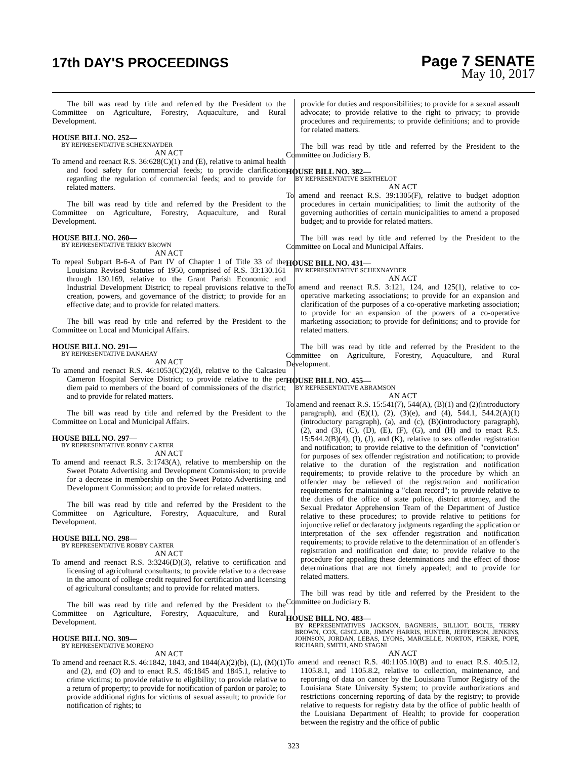17th DAY'S PROCEEDINGS
Page 7 SENATE
May 10, 2017
The bill was read by title and referred by the President to the Committee on Agriculture, Forestry, Aquaculture, and Rural Development.
HOUSE BILL NO. 252—
BY REPRESENTATIVE SCHEXNAYDER
AN ACT
To amend and reenact R.S. 36:628(C)(1) and (E), relative to animal health and food safety for commercial feeds; to provide clarification regarding the regulation of commercial feeds; and to provide for related matters.
The bill was read by title and referred by the President to the Committee on Agriculture, Forestry, Aquaculture, and Rural Development.
HOUSE BILL NO. 260—
BY REPRESENTATIVE TERRY BROWN
AN ACT
To repeal Subpart B-6-A of Part IV of Chapter 1 of Title 33 of the Louisiana Revised Statutes of 1950, comprised of R.S. 33:130.161 through 130.169, relative to the Grant Parish Economic and Industrial Development District; to repeal provisions relative to the creation, powers, and governance of the district; to provide for an effective date; and to provide for related matters.
The bill was read by title and referred by the President to the Committee on Local and Municipal Affairs.
HOUSE BILL NO. 291—
BY REPRESENTATIVE DANAHAY
AN ACT
To amend and reenact R.S. 46:1053(C)(2)(d), relative to the Calcasieu Cameron Hospital Service District; to provide relative to the per diem paid to members of the board of commissioners of the district; and to provide for related matters.
The bill was read by title and referred by the President to the Committee on Local and Municipal Affairs.
HOUSE BILL NO. 297—
BY REPRESENTATIVE ROBBY CARTER
AN ACT
To amend and reenact R.S. 3:1743(A), relative to membership on the Sweet Potato Advertising and Development Commission; to provide for a decrease in membership on the Sweet Potato Advertising and Development Commission; and to provide for related matters.
The bill was read by title and referred by the President to the Committee on Agriculture, Forestry, Aquaculture, and Rural Development.
HOUSE BILL NO. 298—
BY REPRESENTATIVE ROBBY CARTER
AN ACT
To amend and reenact R.S. 3:3246(D)(3), relative to certification and licensing of agricultural consultants; to provide relative to a decrease in the amount of college credit required for certification and licensing of agricultural consultants; and to provide for related matters.
The bill was read by title and referred by the President to the Committee on Agriculture, Forestry, Aquaculture, and Rural Development.
HOUSE BILL NO. 309—
BY REPRESENTATIVE MORENO
AN ACT
To amend and reenact R.S. 46:1842, 1843, and 1844(A)(2)(b), (L), (M)(1) and (2), and (O) and to enact R.S. 46:1845 and 1845.1, relative to crime victims; to provide relative to eligibility; to provide relative to a return of property; to provide for notification of pardon or parole; to provide additional rights for victims of sexual assault; to provide for notification of rights; to
provide for duties and responsibilities; to provide for a sexual assault advocate; to provide relative to the right to privacy; to provide procedures and requirements; to provide definitions; and to provide for related matters.
The bill was read by title and referred by the President to the Committee on Judiciary B.
HOUSE BILL NO. 382—
BY REPRESENTATIVE BERTHELOT
AN ACT
To amend and reenact R.S. 39:1305(F), relative to budget adoption procedures in certain municipalities; to limit the authority of the governing authorities of certain municipalities to amend a proposed budget; and to provide for related matters.
The bill was read by title and referred by the President to the Committee on Local and Municipal Affairs.
HOUSE BILL NO. 431—
BY REPRESENTATIVE SCHEXNAYDER
AN ACT
To amend and reenact R.S. 3:121, 124, and 125(1), relative to co-operative marketing associations; to provide for an expansion and clarification of the purposes of a co-operative marketing association; to provide for an expansion of the powers of a co-operative marketing association; to provide for definitions; and to provide for related matters.
The bill was read by title and referred by the President to the Committee on Agriculture, Forestry, Aquaculture, and Rural Development.
HOUSE BILL NO. 455—
BY REPRESENTATIVE ABRAMSON
AN ACT
To amend and reenact R.S. 15:541(7), 544(A), (B)(1) and (2)(introductory paragraph), and (E)(1), (2), (3)(e), and (4), 544.1, 544.2(A)(1)(introductory paragraph), (a), and (c), (B)(introductory paragraph), (2), and (3), (C), (D), (E), (F), (G), and (H) and to enact R.S. 15:544.2(B)(4), (I), (J), and (K), relative to sex offender registration and notification; to provide relative to the definition of "conviction" for purposes of sex offender registration and notification; to provide relative to the duration of the registration and notification requirements; to provide relative to the procedure by which an offender may be relieved of the registration and notification requirements for maintaining a "clean record"; to provide relative to the duties of the office of state police, district attorney, and the Sexual Predator Apprehension Team of the Department of Justice relative to these procedures; to provide relative to petitions for injunctive relief or declaratory judgments regarding the application or interpretation of the sex offender registration and notification requirements; to provide relative to the determination of an offender's registration and notification end date; to provide relative to the procedure for appealing these determinations and the effect of those determinations that are not timely appealed; and to provide for related matters.
The bill was read by title and referred by the President to the Committee on Judiciary B.
HOUSE BILL NO. 483—
BY REPRESENTATIVES JACKSON, BAGNERIS, BILLIOT, BOUIE, TERRY BROWN, COX, GISCLAIR, JIMMY HARRIS, HUNTER, JEFFERSON, JENKINS, JOHNSON, JORDAN, LEBAS, LYONS, MARCELLE, NORTON, PIERRE, POPE, RICHARD, SMITH, AND STAGNI
AN ACT
To amend and reenact R.S. 40:1105.10(B) and to enact R.S. 40:5.12, 1105.8.1, and 1105.8.2, relative to collection, maintenance, and reporting of data on cancer by the Louisiana Tumor Registry of the Louisiana State University System; to provide authorizations and restrictions concerning reporting of data by the registry; to provide relative to requests for registry data by the office of public health of the Louisiana Department of Health; to provide for cooperation between the registry and the office of public
323